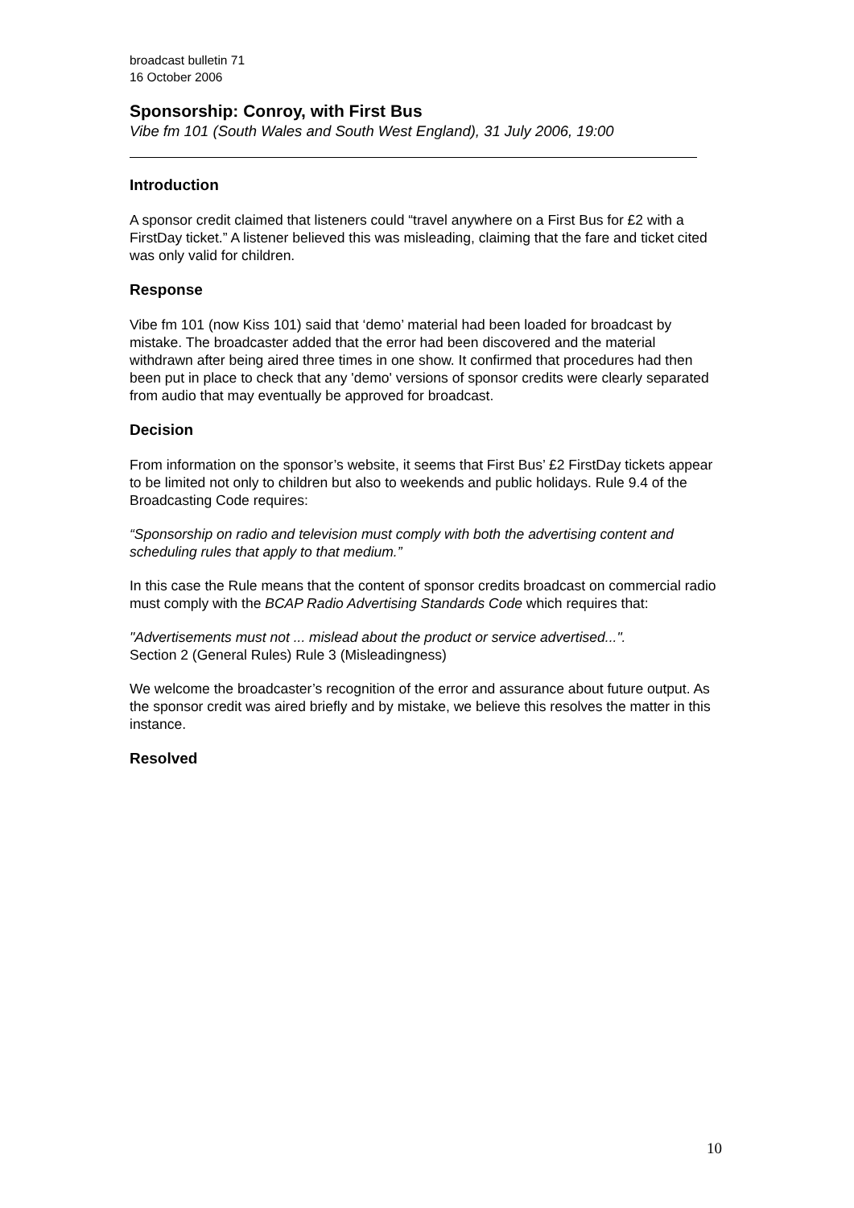broadcast bulletin 71
16 October 2006
Sponsorship: Conroy, with First Bus
Vibe fm 101 (South Wales and South West England), 31 July 2006, 19:00
Introduction
A sponsor credit claimed that listeners could “travel anywhere on a First Bus for £2 with a FirstDay ticket.” A listener believed this was misleading, claiming that the fare and ticket cited was only valid for children.
Response
Vibe fm 101 (now Kiss 101) said that ‘demo’ material had been loaded for broadcast by mistake. The broadcaster added that the error had been discovered and the material withdrawn after being aired three times in one show. It confirmed that procedures had then been put in place to check that any 'demo' versions of sponsor credits were clearly separated from audio that may eventually be approved for broadcast.
Decision
From information on the sponsor’s website, it seems that First Bus’ £2 FirstDay tickets appear to be limited not only to children but also to weekends and public holidays. Rule 9.4 of the Broadcasting Code requires:
“Sponsorship on radio and television must comply with both the advertising content and scheduling rules that apply to that medium.”
In this case the Rule means that the content of sponsor credits broadcast on commercial radio must comply with the BCAP Radio Advertising Standards Code which requires that:
"Advertisements must not ... mislead about the product or service advertised...".
Section 2 (General Rules) Rule 3 (Misleadingness)
We welcome the broadcaster’s recognition of the error and assurance about future output. As the sponsor credit was aired briefly and by mistake, we believe this resolves the matter in this instance.
Resolved
10